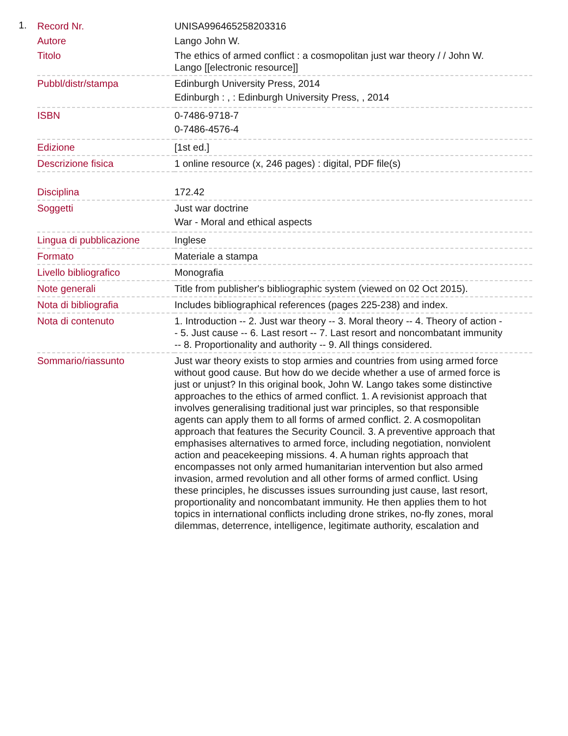1.
| Record Nr. | UNISA996465258203316 |
| Autore | Lango John W. |
| Titolo | The ethics of armed conflict : a cosmopolitan just war theory / / John W. Lango [[electronic resource]] |
| Pubbl/distr/stampa | Edinburgh University Press, 2014 Edinburgh : , : Edinburgh University Press, , 2014 |
| ISBN | 0-7486-9718-7 0-7486-4576-4 |
| Edizione | [1st ed.] |
| Descrizione fisica | 1 online resource (x, 246 pages) : digital, PDF file(s) |
| Disciplina | 172.42 |
| Soggetti | Just war doctrine War - Moral and ethical aspects |
| Lingua di pubblicazione | Inglese |
| Formato | Materiale a stampa |
| Livello bibliografico | Monografia |
| Note generali | Title from publisher's bibliographic system (viewed on 02 Oct 2015). |
| Nota di bibliografia | Includes bibliographical references (pages 225-238) and index. |
| Nota di contenuto | 1. Introduction -- 2. Just war theory -- 3. Moral theory -- 4. Theory of action -- 5. Just cause -- 6. Last resort -- 7. Last resort and noncombatant immunity -- 8. Proportionality and authority -- 9. All things considered. |
| Sommario/riassunto | Just war theory exists to stop armies and countries from using armed force without good cause. But how do we decide whether a use of armed force is just or unjust? In this original book, John W. Lango takes some distinctive approaches to the ethics of armed conflict. 1. A revisionist approach that involves generalising traditional just war principles, so that responsible agents can apply them to all forms of armed conflict. 2. A cosmopolitan approach that features the Security Council. 3. A preventive approach that emphasises alternatives to armed force, including negotiation, nonviolent action and peacekeeping missions. 4. A human rights approach that encompasses not only armed humanitarian intervention but also armed invasion, armed revolution and all other forms of armed conflict. Using these principles, he discusses issues surrounding just cause, last resort, proportionality and noncombatant immunity. He then applies them to hot topics in international conflicts including drone strikes, no-fly zones, moral dilemmas, deterrence, intelligence, legitimate authority, escalation and |